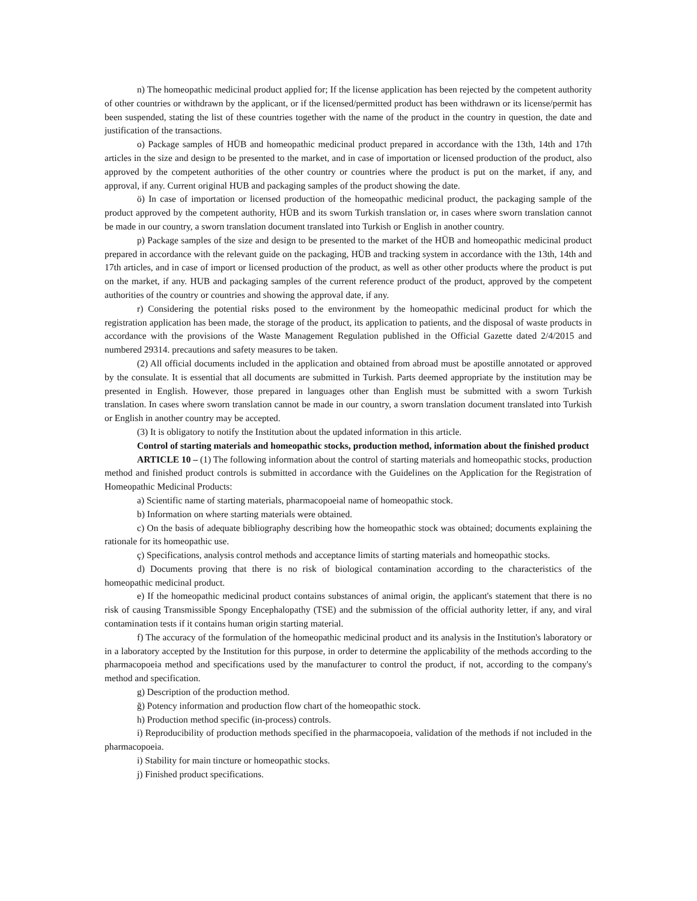n) The homeopathic medicinal product applied for; If the license application has been rejected by the competent authority of other countries or withdrawn by the applicant, or if the licensed/permitted product has been withdrawn or its license/permit has been suspended, stating the list of these countries together with the name of the product in the country in question, the date and justification of the transactions.
o) Package samples of HÜB and homeopathic medicinal product prepared in accordance with the 13th, 14th and 17th articles in the size and design to be presented to the market, and in case of importation or licensed production of the product, also approved by the competent authorities of the other country or countries where the product is put on the market, if any, and approval, if any. Current original HUB and packaging samples of the product showing the date.
ö) In case of importation or licensed production of the homeopathic medicinal product, the packaging sample of the product approved by the competent authority, HÜB and its sworn Turkish translation or, in cases where sworn translation cannot be made in our country, a sworn translation document translated into Turkish or English in another country.
p) Package samples of the size and design to be presented to the market of the HÜB and homeopathic medicinal product prepared in accordance with the relevant guide on the packaging, HÜB and tracking system in accordance with the 13th, 14th and 17th articles, and in case of import or licensed production of the product, as well as other other products where the product is put on the market, if any. HUB and packaging samples of the current reference product of the product, approved by the competent authorities of the country or countries and showing the approval date, if any.
r) Considering the potential risks posed to the environment by the homeopathic medicinal product for which the registration application has been made, the storage of the product, its application to patients, and the disposal of waste products in accordance with the provisions of the Waste Management Regulation published in the Official Gazette dated 2/4/2015 and numbered 29314. precautions and safety measures to be taken.
(2) All official documents included in the application and obtained from abroad must be apostille annotated or approved by the consulate. It is essential that all documents are submitted in Turkish. Parts deemed appropriate by the institution may be presented in English. However, those prepared in languages other than English must be submitted with a sworn Turkish translation. In cases where sworn translation cannot be made in our country, a sworn translation document translated into Turkish or English in another country may be accepted.
(3) It is obligatory to notify the Institution about the updated information in this article.
Control of starting materials and homeopathic stocks, production method, information about the finished product
ARTICLE 10 – (1) The following information about the control of starting materials and homeopathic stocks, production method and finished product controls is submitted in accordance with the Guidelines on the Application for the Registration of Homeopathic Medicinal Products:
a) Scientific name of starting materials, pharmacopoeial name of homeopathic stock.
b) Information on where starting materials were obtained.
c) On the basis of adequate bibliography describing how the homeopathic stock was obtained; documents explaining the rationale for its homeopathic use.
ç) Specifications, analysis control methods and acceptance limits of starting materials and homeopathic stocks.
d) Documents proving that there is no risk of biological contamination according to the characteristics of the homeopathic medicinal product.
e) If the homeopathic medicinal product contains substances of animal origin, the applicant's statement that there is no risk of causing Transmissible Spongy Encephalopathy (TSE) and the submission of the official authority letter, if any, and viral contamination tests if it contains human origin starting material.
f) The accuracy of the formulation of the homeopathic medicinal product and its analysis in the Institution's laboratory or in a laboratory accepted by the Institution for this purpose, in order to determine the applicability of the methods according to the pharmacopoeia method and specifications used by the manufacturer to control the product, if not, according to the company's method and specification.
g) Description of the production method.
ğ) Potency information and production flow chart of the homeopathic stock.
h) Production method specific (in-process) controls.
i) Reproducibility of production methods specified in the pharmacopoeia, validation of the methods if not included in the pharmacopoeia.
i) Stability for main tincture or homeopathic stocks.
j) Finished product specifications.